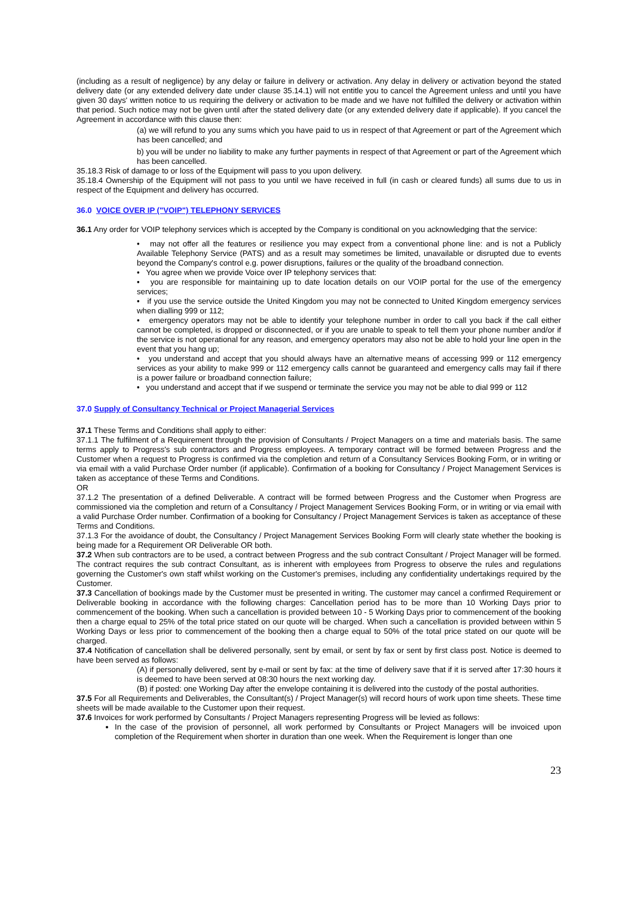(including as a result of negligence) by any delay or failure in delivery or activation. Any delay in delivery or activation beyond the stated delivery date (or any extended delivery date under clause 35.14.1) will not entitle you to cancel the Agreement unless and until you have given 30 days' written notice to us requiring the delivery or activation to be made and we have not fulfilled the delivery or activation within that period. Such notice may not be given until after the stated delivery date (or any extended delivery date if applicable). If you cancel the Agreement in accordance with this clause then:
(a) we will refund to you any sums which you have paid to us in respect of that Agreement or part of the Agreement which has been cancelled; and
b) you will be under no liability to make any further payments in respect of that Agreement or part of the Agreement which has been cancelled.
35.18.3 Risk of damage to or loss of the Equipment will pass to you upon delivery.
35.18.4 Ownership of the Equipment will not pass to you until we have received in full (in cash or cleared funds) all sums due to us in respect of the Equipment and delivery has occurred.
36.0 VOICE OVER IP ("VOIP") TELEPHONY SERVICES
36.1 Any order for VOIP telephony services which is accepted by the Company is conditional on you acknowledging that the service:
• may not offer all the features or resilience you may expect from a conventional phone line: and is not a Publicly Available Telephony Service (PATS) and as a result may sometimes be limited, unavailable or disrupted due to events beyond the Company's control e.g. power disruptions, failures or the quality of the broadband connection.
• You agree when we provide Voice over IP telephony services that:
• you are responsible for maintaining up to date location details on our VOIP portal for the use of the emergency services;
• if you use the service outside the United Kingdom you may not be connected to United Kingdom emergency services when dialling 999 or 112;
• emergency operators may not be able to identify your telephone number in order to call you back if the call either cannot be completed, is dropped or disconnected, or if you are unable to speak to tell them your phone number and/or if the service is not operational for any reason, and emergency operators may also not be able to hold your line open in the event that you hang up;
• you understand and accept that you should always have an alternative means of accessing 999 or 112 emergency services as your ability to make 999 or 112 emergency calls cannot be guaranteed and emergency calls may fail if there is a power failure or broadband connection failure;
• you understand and accept that if we suspend or terminate the service you may not be able to dial 999 or 112
37.0 Supply of Consultancy Technical or Project Managerial Services
37.1 These Terms and Conditions shall apply to either:
37.1.1 The fulfilment of a Requirement through the provision of Consultants / Project Managers on a time and materials basis. The same terms apply to Progress's sub contractors and Progress employees. A temporary contract will be formed between Progress and the Customer when a request to Progress is confirmed via the completion and return of a Consultancy Services Booking Form, or in writing or via email with a valid Purchase Order number (if applicable). Confirmation of a booking for Consultancy / Project Management Services is taken as acceptance of these Terms and Conditions.
OR
37.1.2 The presentation of a defined Deliverable. A contract will be formed between Progress and the Customer when Progress are commissioned via the completion and return of a Consultancy / Project Management Services Booking Form, or in writing or via email with a valid Purchase Order number. Confirmation of a booking for Consultancy / Project Management Services is taken as acceptance of these Terms and Conditions.
37.1.3 For the avoidance of doubt, the Consultancy / Project Management Services Booking Form will clearly state whether the booking is being made for a Requirement OR Deliverable OR both.
37.2 When sub contractors are to be used, a contract between Progress and the sub contract Consultant / Project Manager will be formed. The contract requires the sub contract Consultant, as is inherent with employees from Progress to observe the rules and regulations governing the Customer's own staff whilst working on the Customer's premises, including any confidentiality undertakings required by the Customer.
37.3 Cancellation of bookings made by the Customer must be presented in writing. The customer may cancel a confirmed Requirement or Deliverable booking in accordance with the following charges: Cancellation period has to be more than 10 Working Days prior to commencement of the booking. When such a cancellation is provided between 10 - 5 Working Days prior to commencement of the booking then a charge equal to 25% of the total price stated on our quote will be charged. When such a cancellation is provided between within 5 Working Days or less prior to commencement of the booking then a charge equal to 50% of the total price stated on our quote will be charged.
37.4 Notification of cancellation shall be delivered personally, sent by email, or sent by fax or sent by first class post. Notice is deemed to have been served as follows:
(A) if personally delivered, sent by e-mail or sent by fax: at the time of delivery save that if it is served after 17:30 hours it is deemed to have been served at 08:30 hours the next working day.
(B) if posted: one Working Day after the envelope containing it is delivered into the custody of the postal authorities.
37.5 For all Requirements and Deliverables, the Consultant(s) / Project Manager(s) will record hours of work upon time sheets. These time sheets will be made available to the Customer upon their request.
37.6 Invoices for work performed by Consultants / Project Managers representing Progress will be levied as follows:
In the case of the provision of personnel, all work performed by Consultants or Project Managers will be invoiced upon completion of the Requirement when shorter in duration than one week. When the Requirement is longer than one
23